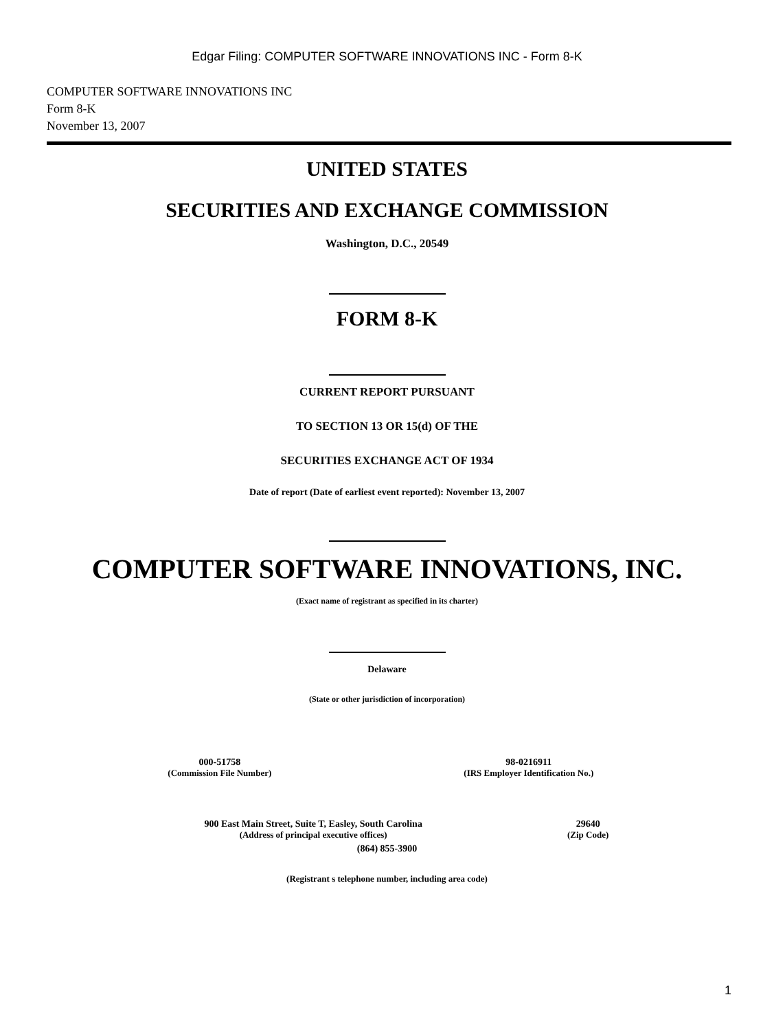Edgar Filing: COMPUTER SOFTWARE INNOVATIONS INC - Form 8-K
COMPUTER SOFTWARE INNOVATIONS INC
Form 8-K
November 13, 2007
UNITED STATES
SECURITIES AND EXCHANGE COMMISSION
Washington, D.C., 20549
FORM 8-K
CURRENT REPORT PURSUANT
TO SECTION 13 OR 15(d) OF THE
SECURITIES EXCHANGE ACT OF 1934
Date of report (Date of earliest event reported): November 13, 2007
COMPUTER SOFTWARE INNOVATIONS, INC.
(Exact name of registrant as specified in its charter)
Delaware
(State or other jurisdiction of incorporation)
| 000-51758 | 98-0216911 |
| (Commission File Number) | (IRS Employer Identification No.) |
| 900 East Main Street, Suite T, Easley, South Carolina | 29640 |
| (Address of principal executive offices) | (Zip Code) |
(864) 855-3900
(Registrant s telephone number, including area code)
1